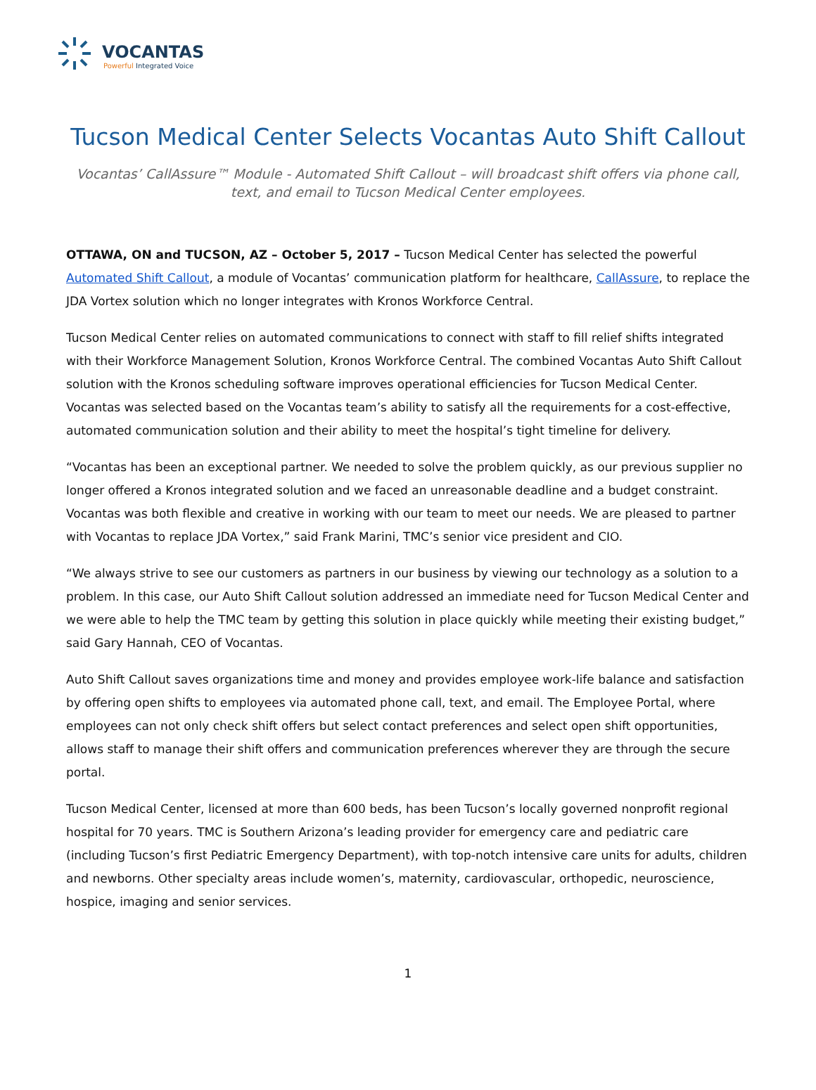VOCANTAS
Powerful Integrated Voice
Tucson Medical Center Selects Vocantas Auto Shift Callout
Vocantas’ CallAssure™ Module - Automated Shift Callout – will broadcast shift offers via phone call, text, and email to Tucson Medical Center employees.
OTTAWA, ON and TUCSON, AZ – October 5, 2017 – Tucson Medical Center has selected the powerful Automated Shift Callout, a module of Vocantas’ communication platform for healthcare, CallAssure, to replace the JDA Vortex solution which no longer integrates with Kronos Workforce Central.
Tucson Medical Center relies on automated communications to connect with staff to fill relief shifts integrated with their Workforce Management Solution, Kronos Workforce Central. The combined Vocantas Auto Shift Callout solution with the Kronos scheduling software improves operational efficiencies for Tucson Medical Center. Vocantas was selected based on the Vocantas team’s ability to satisfy all the requirements for a cost-effective, automated communication solution and their ability to meet the hospital’s tight timeline for delivery.
“Vocantas has been an exceptional partner. We needed to solve the problem quickly, as our previous supplier no longer offered a Kronos integrated solution and we faced an unreasonable deadline and a budget constraint. Vocantas was both flexible and creative in working with our team to meet our needs. We are pleased to partner with Vocantas to replace JDA Vortex,” said Frank Marini, TMC’s senior vice president and CIO.
“We always strive to see our customers as partners in our business by viewing our technology as a solution to a problem. In this case, our Auto Shift Callout solution addressed an immediate need for Tucson Medical Center and we were able to help the TMC team by getting this solution in place quickly while meeting their existing budget,” said Gary Hannah, CEO of Vocantas.
Auto Shift Callout saves organizations time and money and provides employee work-life balance and satisfaction by offering open shifts to employees via automated phone call, text, and email. The Employee Portal, where employees can not only check shift offers but select contact preferences and select open shift opportunities, allows staff to manage their shift offers and communication preferences wherever they are through the secure portal.
Tucson Medical Center, licensed at more than 600 beds, has been Tucson’s locally governed nonprofit regional hospital for 70 years. TMC is Southern Arizona’s leading provider for emergency care and pediatric care (including Tucson’s first Pediatric Emergency Department), with top-notch intensive care units for adults, children and newborns. Other specialty areas include women’s, maternity, cardiovascular, orthopedic, neuroscience, hospice, imaging and senior services.
1